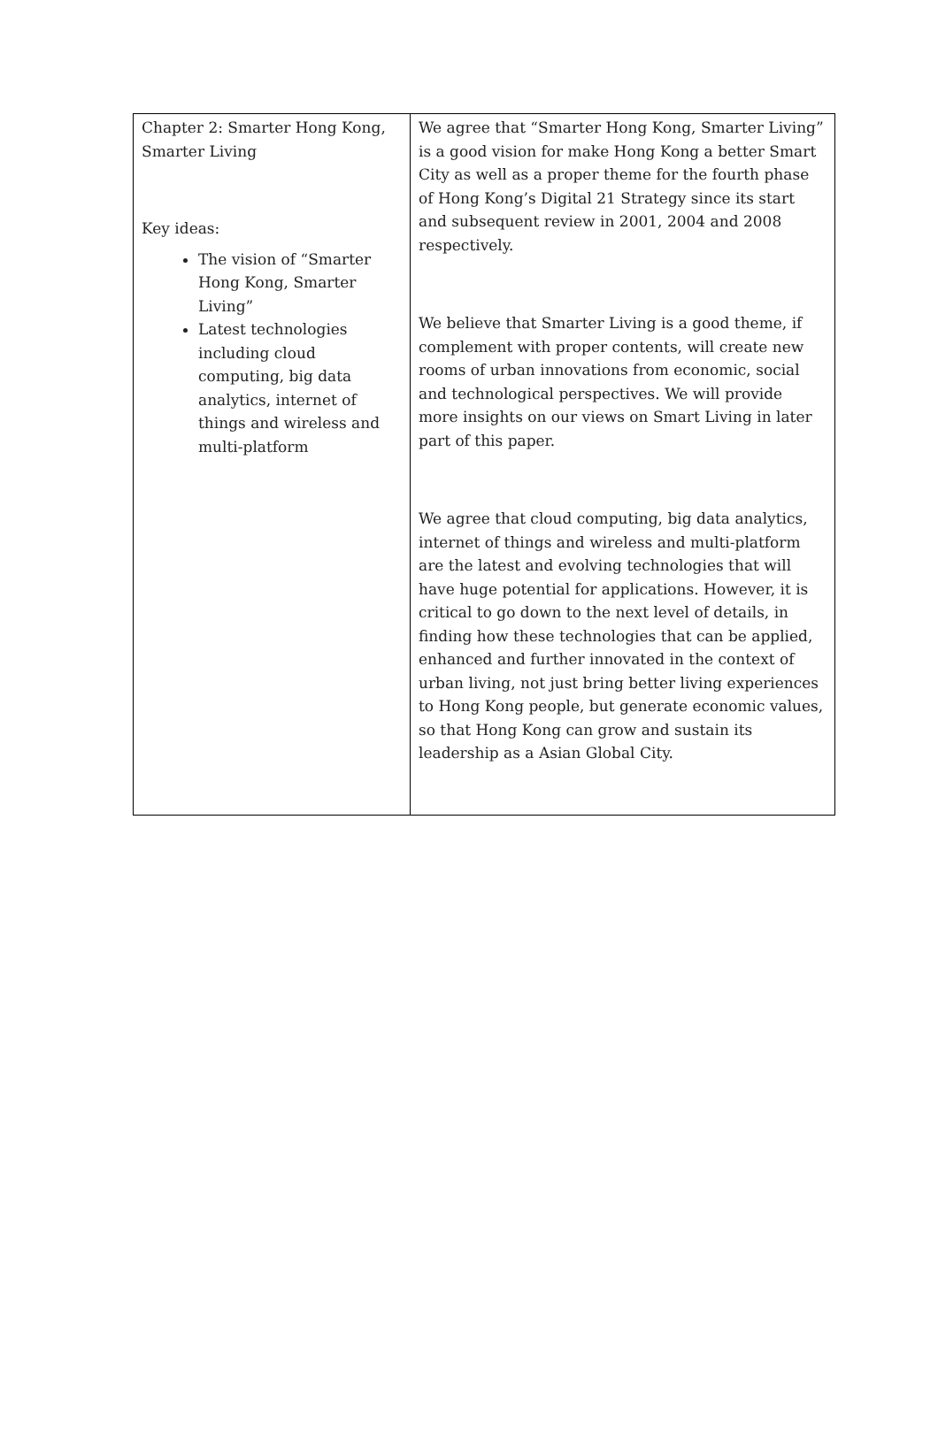| Chapter 2: Smarter Hong Kong, Smarter Living Key ideas: The vision of “Smarter Hong Kong, Smarter Living” Latest technologies including cloud computing, big data analytics, internet of things and wireless and multi-platform | We agree that “Smarter Hong Kong, Smarter Living” is a good vision for make Hong Kong a better Smart City as well as a proper theme for the fourth phase of Hong Kong’s Digital 21 Strategy since its start and subsequent review in 2001, 2004 and 2008 respectively. We believe that Smarter Living is a good theme, if complement with proper contents, will create new rooms of urban innovations from economic, social and technological perspectives. We will provide more insights on our views on Smart Living in later part of this paper. We agree that cloud computing, big data analytics, internet of things and wireless and multi-platform are the latest and evolving technologies that will have huge potential for applications. However, it is critical to go down to the next level of details, in finding how these technologies that can be applied, enhanced and further innovated in the context of urban living, not just bring better living experiences to Hong Kong people, but generate economic values, so that Hong Kong can grow and sustain its leadership as a Asian Global City. |